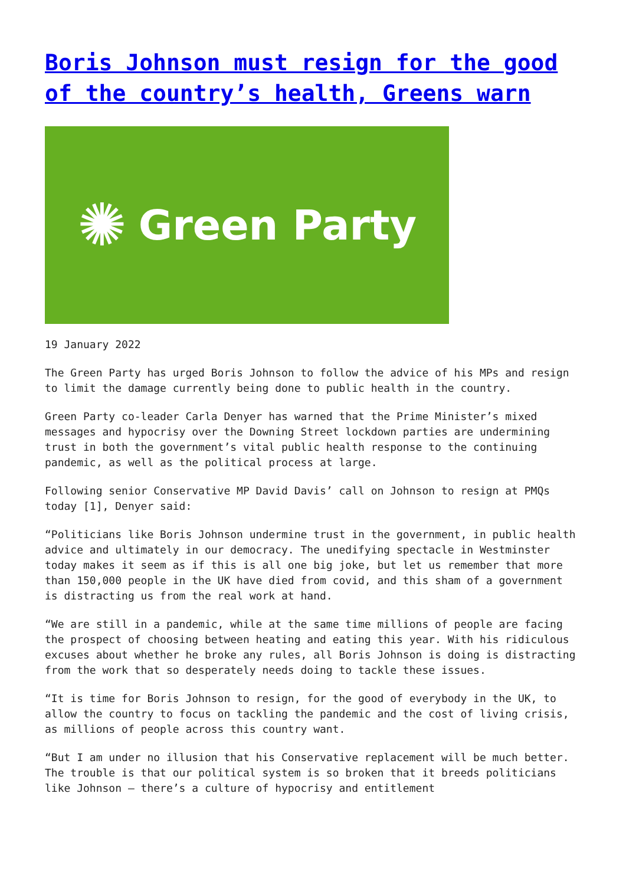Boris Johnson must resign for the good of the country’s health, Greens warn
✺ Green Party
19 January 2022
The Green Party has urged Boris Johnson to follow the advice of his MPs and resign to limit the damage currently being done to public health in the country.
Green Party co-leader Carla Denyer has warned that the Prime Minister’s mixed messages and hypocrisy over the Downing Street lockdown parties are undermining trust in both the government’s vital public health response to the continuing pandemic, as well as the political process at large.
Following senior Conservative MP David Davis’ call on Johnson to resign at PMQs today [1], Denyer said:
“Politicians like Boris Johnson undermine trust in the government, in public health advice and ultimately in our democracy. The unedifying spectacle in Westminster today makes it seem as if this is all one big joke, but let us remember that more than 150,000 people in the UK have died from covid, and this sham of a government is distracting us from the real work at hand.
“We are still in a pandemic, while at the same time millions of people are facing the prospect of choosing between heating and eating this year. With his ridiculous excuses about whether he broke any rules, all Boris Johnson is doing is distracting from the work that so desperately needs doing to tackle these issues.
“It is time for Boris Johnson to resign, for the good of everybody in the UK, to allow the country to focus on tackling the pandemic and the cost of living crisis, as millions of people across this country want.
“But I am under no illusion that his Conservative replacement will be much better. The trouble is that our political system is so broken that it breeds politicians like Johnson – there’s a culture of hypocrisy and entitlement